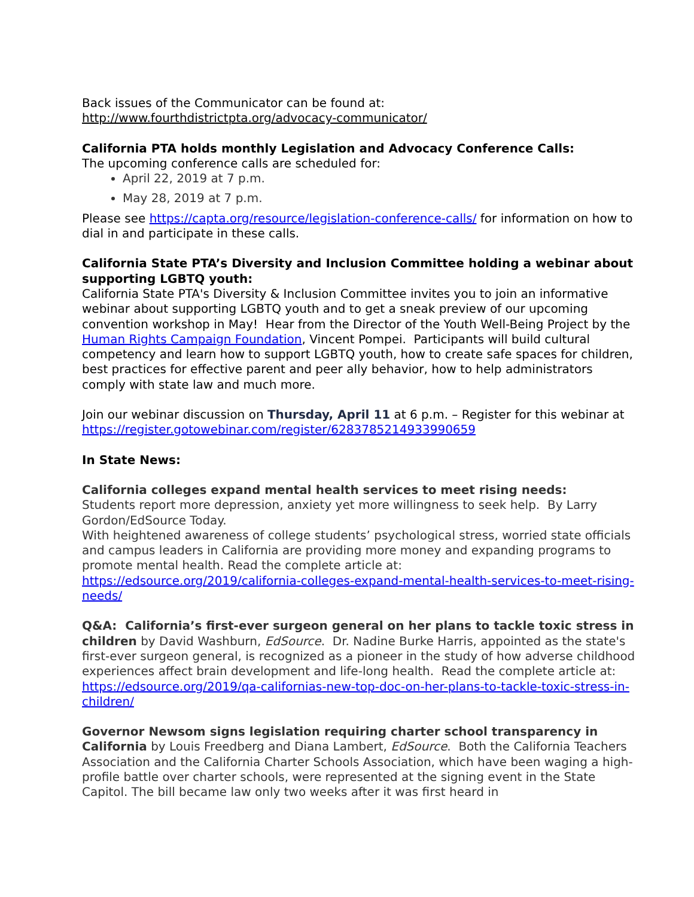Back issues of the Communicator can be found at:
http://www.fourthdistrictpta.org/advocacy-communicator/
California PTA holds monthly Legislation and Advocacy Conference Calls:
The upcoming conference calls are scheduled for:
April 22, 2019 at 7 p.m.
May 28, 2019 at 7 p.m.
Please see https://capta.org/resource/legislation-conference-calls/ for information on how to dial in and participate in these calls.
California State PTA’s Diversity and Inclusion Committee holding a webinar about supporting LGBTQ youth:
California State PTA's Diversity & Inclusion Committee invites you to join an informative webinar about supporting LGBTQ youth and to get a sneak preview of our upcoming convention workshop in May! Hear from the Director of the Youth Well-Being Project by the Human Rights Campaign Foundation, Vincent Pompei. Participants will build cultural competency and learn how to support LGBTQ youth, how to create safe spaces for children, best practices for effective parent and peer ally behavior, how to help administrators comply with state law and much more.
Join our webinar discussion on Thursday, April 11 at 6 p.m. – Register for this webinar at https://register.gotowebinar.com/register/6283785214933990659
In State News:
California colleges expand mental health services to meet rising needs:
Students report more depression, anxiety yet more willingness to seek help. By Larry Gordon/EdSource Today.
With heightened awareness of college students’ psychological stress, worried state officials and campus leaders in California are providing more money and expanding programs to promote mental health. Read the complete article at:
https://edsource.org/2019/california-colleges-expand-mental-health-services-to-meet-rising-needs/
Q&A: California’s first-ever surgeon general on her plans to tackle toxic stress in children by David Washburn, EdSource. Dr. Nadine Burke Harris, appointed as the state's first-ever surgeon general, is recognized as a pioneer in the study of how adverse childhood experiences affect brain development and life-long health. Read the complete article at: https://edsource.org/2019/qa-californias-new-top-doc-on-her-plans-to-tackle-toxic-stress-in-children/
Governor Newsom signs legislation requiring charter school transparency in California by Louis Freedberg and Diana Lambert, EdSource. Both the California Teachers Association and the California Charter Schools Association, which have been waging a high-profile battle over charter schools, were represented at the signing event in the State Capitol. The bill became law only two weeks after it was first heard in